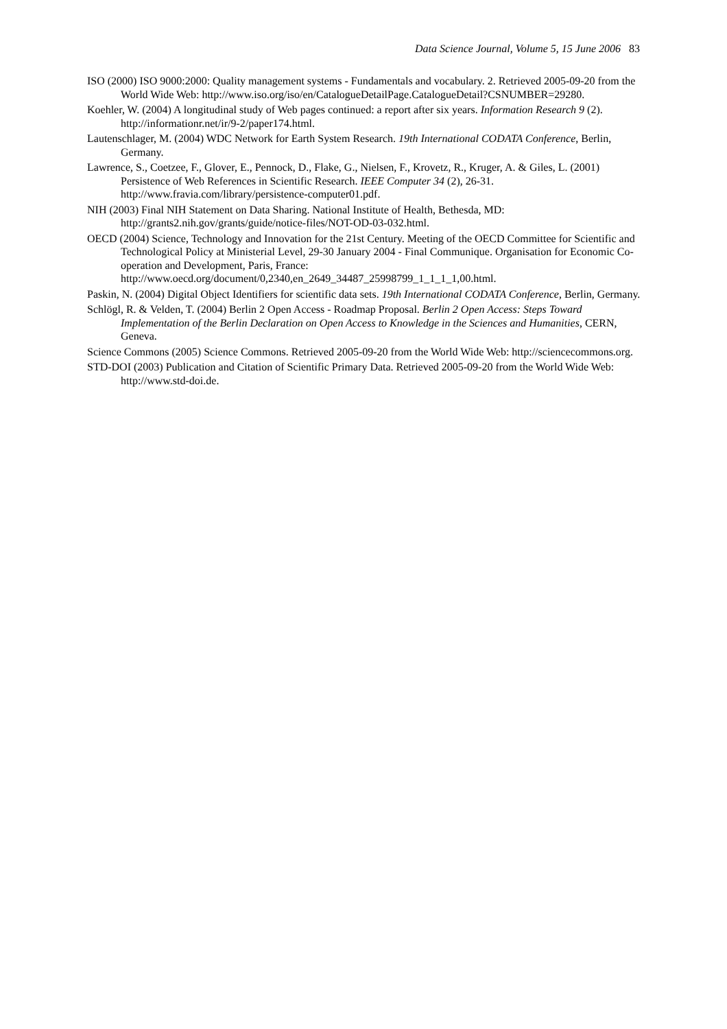Data Science Journal, Volume 5, 15 June 2006 83
ISO (2000) ISO 9000:2000: Quality management systems - Fundamentals and vocabulary. 2. Retrieved 2005-09-20 from the World Wide Web: http://www.iso.org/iso/en/CatalogueDetailPage.CatalogueDetail?CSNUMBER=29280.
Koehler, W. (2004) A longitudinal study of Web pages continued: a report after six years. Information Research 9 (2). http://informationr.net/ir/9-2/paper174.html.
Lautenschlager, M. (2004) WDC Network for Earth System Research. 19th International CODATA Conference, Berlin, Germany.
Lawrence, S., Coetzee, F., Glover, E., Pennock, D., Flake, G., Nielsen, F., Krovetz, R., Kruger, A. & Giles, L. (2001) Persistence of Web References in Scientific Research. IEEE Computer 34 (2), 26-31. http://www.fravia.com/library/persistence-computer01.pdf.
NIH (2003) Final NIH Statement on Data Sharing. National Institute of Health, Bethesda, MD: http://grants2.nih.gov/grants/guide/notice-files/NOT-OD-03-032.html.
OECD (2004) Science, Technology and Innovation for the 21st Century. Meeting of the OECD Committee for Scientific and Technological Policy at Ministerial Level, 29-30 January 2004 - Final Communique. Organisation for Economic Co-operation and Development, Paris, France: http://www.oecd.org/document/0,2340,en_2649_34487_25998799_1_1_1_1,00.html.
Paskin, N. (2004) Digital Object Identifiers for scientific data sets. 19th International CODATA Conference, Berlin, Germany.
Schlögl, R. & Velden, T. (2004) Berlin 2 Open Access - Roadmap Proposal. Berlin 2 Open Access: Steps Toward Implementation of the Berlin Declaration on Open Access to Knowledge in the Sciences and Humanities, CERN, Geneva.
Science Commons (2005) Science Commons. Retrieved 2005-09-20 from the World Wide Web: http://sciencecommons.org.
STD-DOI (2003) Publication and Citation of Scientific Primary Data. Retrieved 2005-09-20 from the World Wide Web: http://www.std-doi.de.